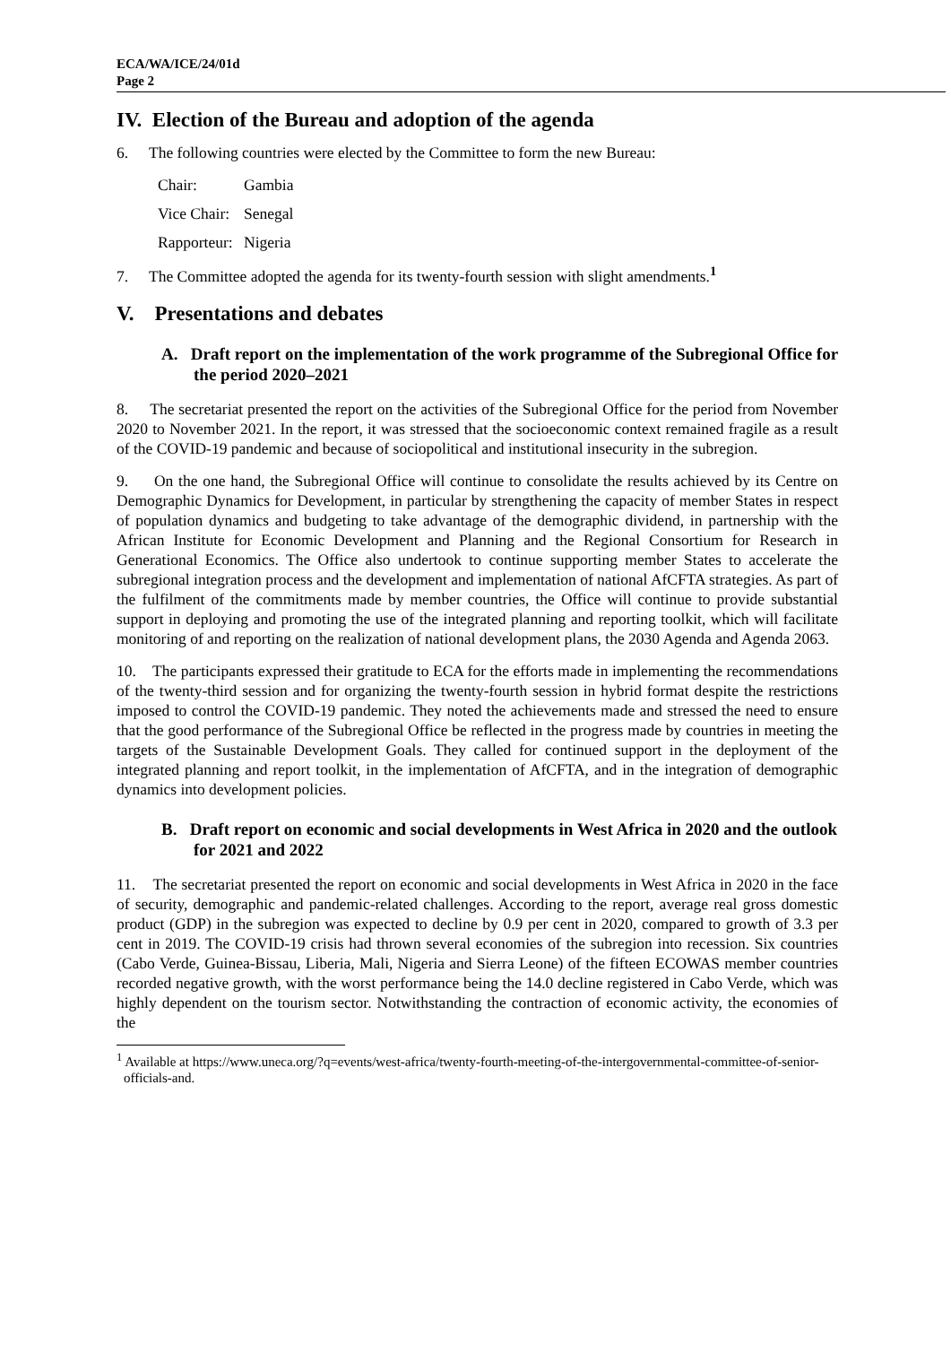ECA/WA/ICE/24/01d
Page 2
IV. Election of the Bureau and adoption of the agenda
6. The following countries were elected by the Committee to form the new Bureau:
| Chair: | Gambia |
| Vice Chair: | Senegal |
| Rapporteur: | Nigeria |
7. The Committee adopted the agenda for its twenty-fourth session with slight amendments.<sup>1</sup>
V. Presentations and debates
A. Draft report on the implementation of the work programme of the Subregional Office for the period 2020–2021
8. The secretariat presented the report on the activities of the Subregional Office for the period from November 2020 to November 2021. In the report, it was stressed that the socioeconomic context remained fragile as a result of the COVID-19 pandemic and because of sociopolitical and institutional insecurity in the subregion.
9. On the one hand, the Subregional Office will continue to consolidate the results achieved by its Centre on Demographic Dynamics for Development, in particular by strengthening the capacity of member States in respect of population dynamics and budgeting to take advantage of the demographic dividend, in partnership with the African Institute for Economic Development and Planning and the Regional Consortium for Research in Generational Economics. The Office also undertook to continue supporting member States to accelerate the subregional integration process and the development and implementation of national AfCFTA strategies. As part of the fulfilment of the commitments made by member countries, the Office will continue to provide substantial support in deploying and promoting the use of the integrated planning and reporting toolkit, which will facilitate monitoring of and reporting on the realization of national development plans, the 2030 Agenda and Agenda 2063.
10. The participants expressed their gratitude to ECA for the efforts made in implementing the recommendations of the twenty-third session and for organizing the twenty-fourth session in hybrid format despite the restrictions imposed to control the COVID-19 pandemic. They noted the achievements made and stressed the need to ensure that the good performance of the Subregional Office be reflected in the progress made by countries in meeting the targets of the Sustainable Development Goals. They called for continued support in the deployment of the integrated planning and report toolkit, in the implementation of AfCFTA, and in the integration of demographic dynamics into development policies.
B. Draft report on economic and social developments in West Africa in 2020 and the outlook for 2021 and 2022
11. The secretariat presented the report on economic and social developments in West Africa in 2020 in the face of security, demographic and pandemic-related challenges. According to the report, average real gross domestic product (GDP) in the subregion was expected to decline by 0.9 per cent in 2020, compared to growth of 3.3 per cent in 2019. The COVID-19 crisis had thrown several economies of the subregion into recession. Six countries (Cabo Verde, Guinea-Bissau, Liberia, Mali, Nigeria and Sierra Leone) of the fifteen ECOWAS member countries recorded negative growth, with the worst performance being the 14.0 decline registered in Cabo Verde, which was highly dependent on the tourism sector. Notwithstanding the contraction of economic activity, the economies of the
<sup>1</sup> Available at https://www.uneca.org/?q=events/west-africa/twenty-fourth-meeting-of-the-intergovernmental-committee-of-senior-officials-and.